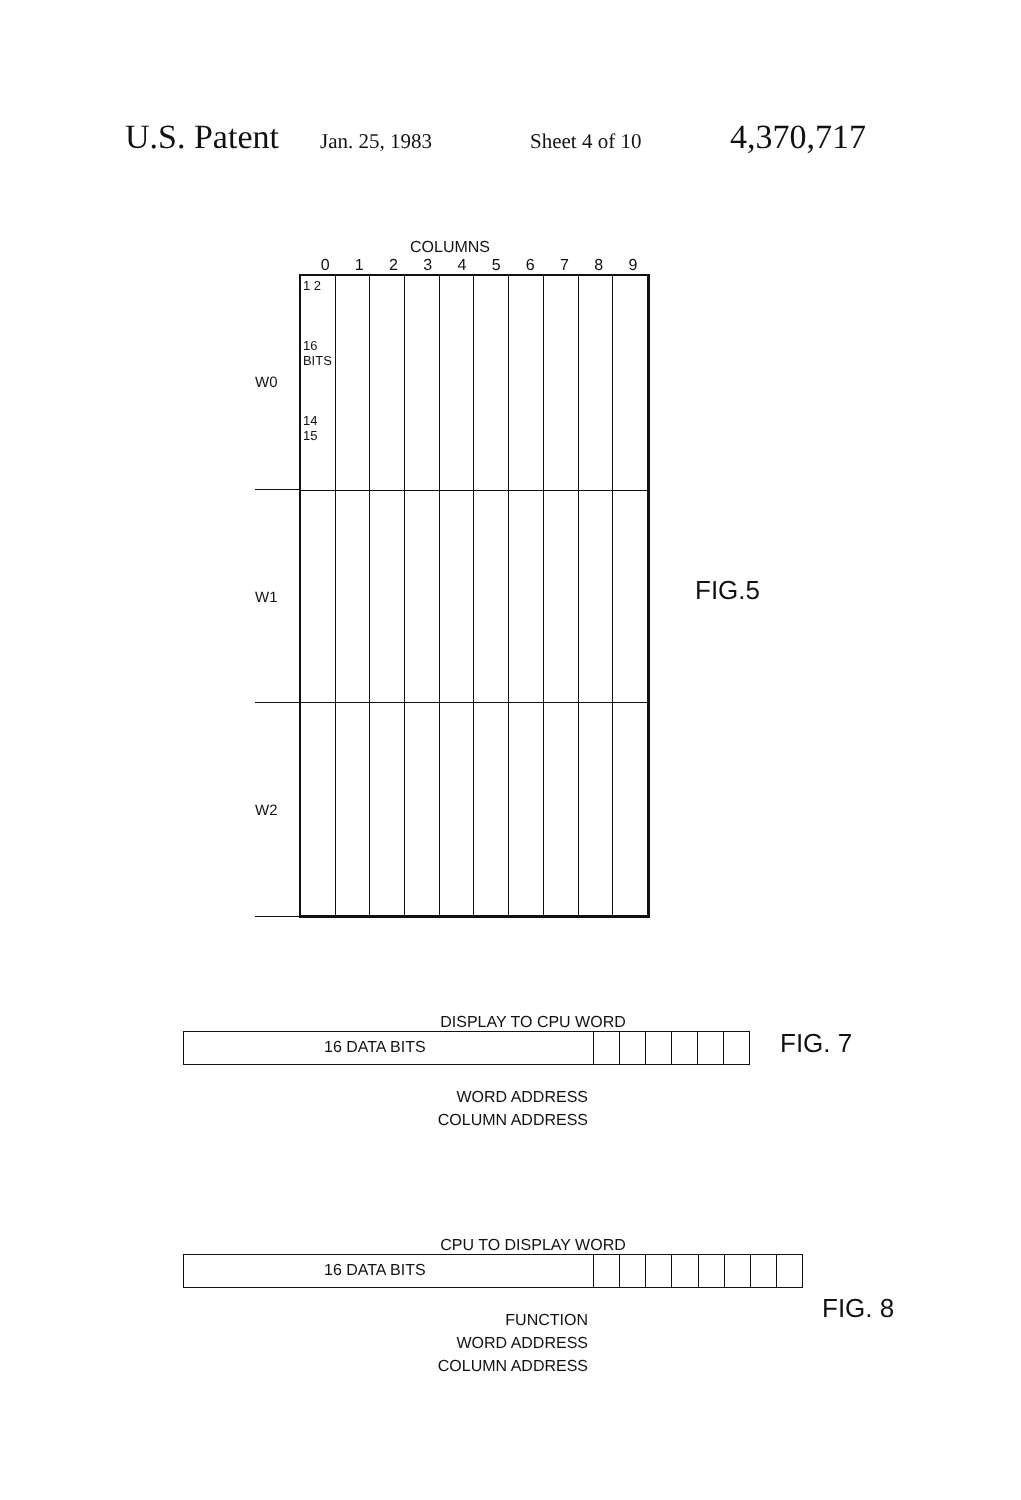U.S. Patent Jan. 25, 1983 Sheet 4 of 10 4,370,717
COLUMNS
0 1 2 3 4 5 6 7 8 9
W0
W1
W2
1 2
16 BITS
14 15
FIG.5
DISPLAY TO CPU WORD
16 DATA BITS
WORD ADDRESS
COLUMN ADDRESS
FIG. 7
CPU TO DISPLAY WORD
16 DATA BITS
FUNCTION
WORD ADDRESS
COLUMN ADDRESS
FIG. 8